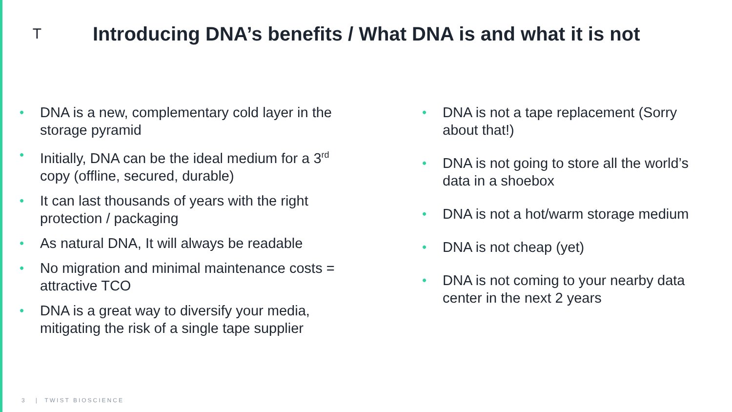T
Introducing DNA’s benefits / What DNA is and what it is not
• DNA is a new, complementary cold layer in the storage pyramid
• Initially, DNA can be the ideal medium for a 3<sup>rd</sup> copy (offline, secured, durable)
• It can last thousands of years with the right protection / packaging
• As natural DNA, It will always be readable
• No migration and minimal maintenance costs = attractive TCO
• DNA is a great way to diversify your media, mitigating the risk of a single tape supplier
• DNA is not a tape replacement (Sorry about that!)
• DNA is not going to store all the world’s data in a shoebox
• DNA is not a hot/warm storage medium
• DNA is not cheap (yet)
• DNA is not coming to your nearby data center in the next 2 years
3 | TWIST BIOSCIENCE